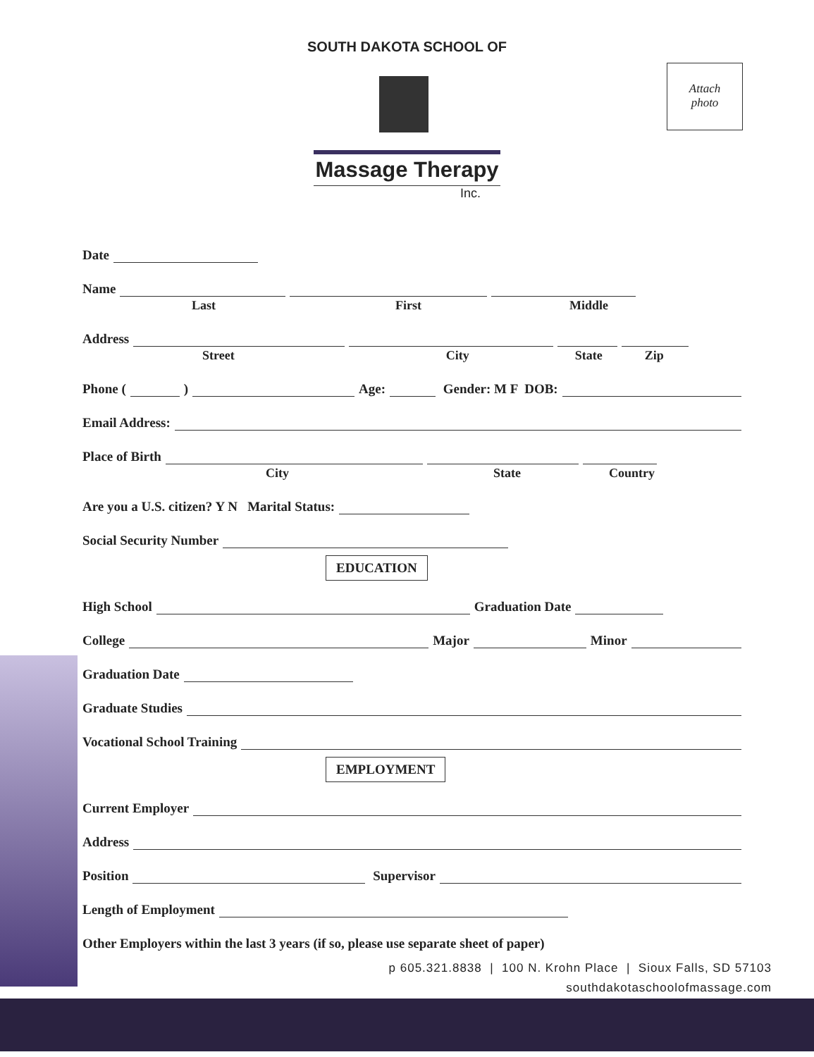SOUTH DAKOTA SCHOOL OF
Massage Therapy
Inc.
Attach
photo
Date
Name
Last First Middle
Address
Street City State Zip
Phone ( ) Age: Gender: M F DOB:
Email Address:
Place of Birth
City State Country
Are you a U.S. citizen? Y N Marital Status:
Social Security Number
EDUCATION
High School Graduation Date
College Major Minor
Graduation Date
Graduate Studies
Vocational School Training
EMPLOYMENT
Current Employer
Address
Position Supervisor
Length of Employment
Other Employers within the last 3 years (if so, please use separate sheet of paper)
p 605.321.8838 | 100 N. Krohn Place | Sioux Falls, SD 57103
southdakotaschoolofmassage.com